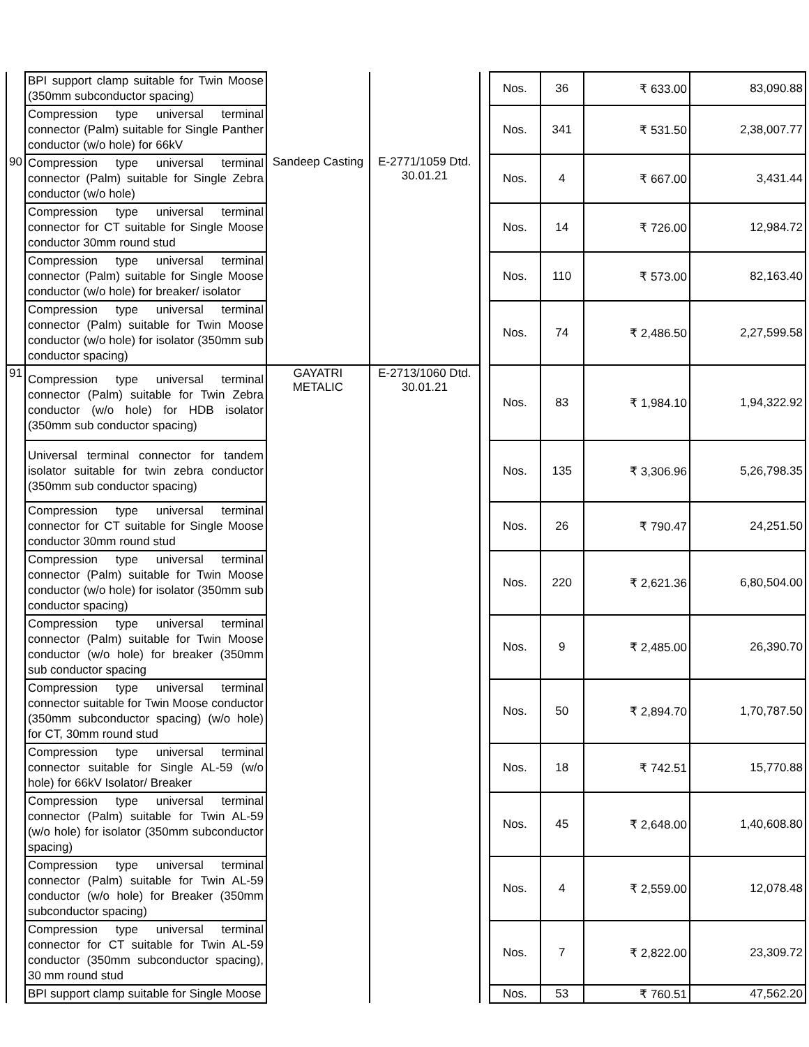| | BPI support clamp suitable for Twin Moose (350mm subconductor spacing) | | | | Nos. | 36 | ₹ 633.00 | 83,090.88 |
| | Compression type universal terminal connector (Palm) suitable for Single Panther conductor (w/o hole) for 66kV | | | | Nos. | 341 | ₹ 531.50 | 2,38,007.77 |
| 90 | Compression type universal terminal connector (Palm) suitable for Single Zebra conductor (w/o hole) | Sandeep Casting | E-2771/1059 Dtd. 30.01.21 | | Nos. | 4 | ₹ 667.00 | 3,431.44 |
| | Compression type universal terminal connector for CT suitable for Single Moose conductor 30mm round stud | | | | Nos. | 14 | ₹ 726.00 | 12,984.72 |
| | Compression type universal terminal connector (Palm) suitable for Single Moose conductor (w/o hole) for breaker/ isolator | | | | Nos. | 110 | ₹ 573.00 | 82,163.40 |
| | Compression type universal terminal connector (Palm) suitable for Twin Moose conductor (w/o hole) for isolator (350mm sub conductor spacing) | | | | Nos. | 74 | ₹ 2,486.50 | 2,27,599.58 |
| 91 | Compression type universal terminal connector (Palm) suitable for Twin Zebra conductor (w/o hole) for HDB isolator (350mm sub conductor spacing) | GAYATRI METALIC | E-2713/1060 Dtd. 30.01.21 | | Nos. | 83 | ₹ 1,984.10 | 1,94,322.92 |
| | Universal terminal connector for tandem isolator suitable for twin zebra conductor (350mm sub conductor spacing) | | | | Nos. | 135 | ₹ 3,306.96 | 5,26,798.35 |
| | Compression type universal terminal connector for CT suitable for Single Moose conductor 30mm round stud | | | | Nos. | 26 | ₹ 790.47 | 24,251.50 |
| | Compression type universal terminal connector (Palm) suitable for Twin Moose conductor (w/o hole) for isolator (350mm sub conductor spacing) | | | | Nos. | 220 | ₹ 2,621.36 | 6,80,504.00 |
| | Compression type universal terminal connector (Palm) suitable for Twin Moose conductor (w/o hole) for breaker (350mm sub conductor spacing | | | | Nos. | 9 | ₹ 2,485.00 | 26,390.70 |
| | Compression type universal terminal connector suitable for Twin Moose conductor (350mm subconductor spacing) (w/o hole) for CT, 30mm round stud | | | | Nos. | 50 | ₹ 2,894.70 | 1,70,787.50 |
| | Compression type universal terminal connector suitable for Single AL-59 (w/o hole) for 66kV Isolator/ Breaker | | | | Nos. | 18 | ₹ 742.51 | 15,770.88 |
| | Compression type universal terminal connector (Palm) suitable for Twin AL-59 (w/o hole) for isolator (350mm subconductor spacing) | | | | Nos. | 45 | ₹ 2,648.00 | 1,40,608.80 |
| | Compression type universal terminal connector (Palm) suitable for Twin AL-59 conductor (w/o hole) for Breaker (350mm subconductor spacing) | | | | Nos. | 4 | ₹ 2,559.00 | 12,078.48 |
| | Compression type universal terminal connector for CT suitable for Twin AL-59 conductor (350mm subconductor spacing), 30 mm round stud | | | | Nos. | 7 | ₹ 2,822.00 | 23,309.72 |
| | BPI support clamp suitable for Single Moose | | | | Nos. | 53 | ₹ 760.51 | 47,562.20 |